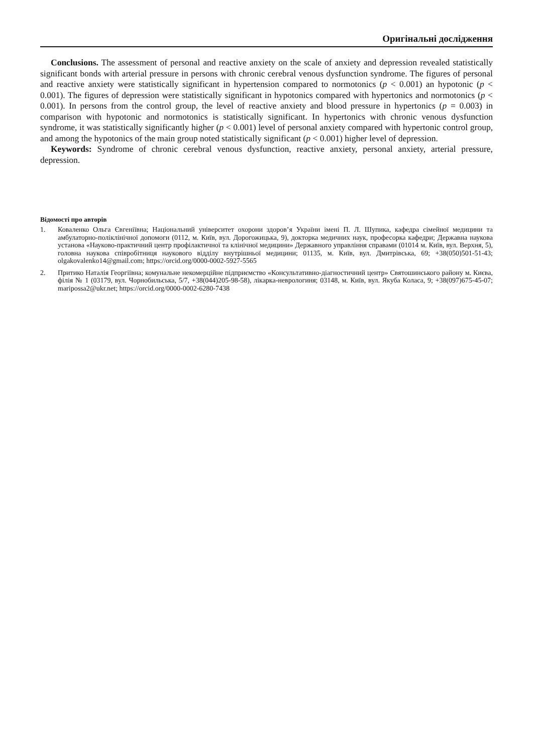Оригінальні дослідження
Conclusions. The assessment of personal and reactive anxiety on the scale of anxiety and depression revealed statistically significant bonds with arterial pressure in persons with chronic cerebral venous dysfunction syndrome. The figures of personal and reactive anxiety were statistically significant in hypertension compared to normotonics (p < 0.001) an hypotonic (p < 0.001). The figures of depression were statistically significant in hypotonics compared with hypertonics and normotonics (p < 0.001). In persons from the control group, the level of reactive anxiety and blood pressure in hypertonics (p = 0.003) in comparison with hypotonic and normotonics is statistically significant. In hypertonics with chronic venous dysfunction syndrome, it was statistically significantly higher (p < 0.001) level of personal anxiety compared with hypertonic control group, and among the hypotonics of the main group noted statistically significant (p < 0.001) higher level of depression.
Keywords: Syndrome of chronic cerebral venous dysfunction, reactive anxiety, personal anxiety, arterial pressure, depression.
Відомості про авторів
1. Коваленко Ольга Євгеніївна; Національний університет охорони здоров’я України імені П. Л. Шупика, кафедра сімейної медицини та амбулаторно-поліклінічної допомоги (0112, м. Київ, вул. Дорогожицька, 9), докторка медичних наук, професорка кафедри; Державна наукова установа «Науково-практичний центр профілактичної та клінічної медицини» Державного управління справами (01014 м. Київ, вул. Верхня, 5), головна наукова співробітниця наукового відділу внутрішньої медицини; 01135, м. Київ, вул. Дмитрівська, 69; +38(050)501-51-43; olgakovalenko14@gmail.com; https://orcid.org/0000-0002-5927-5565
2. Притико Наталія Георгіївна; комунальне некомерційне підприємство «Консультативно-діагностичний центр» Святошинського району м. Києва, філія № 1 (03179, вул. Чорнобильська, 5/7, +38(044)205-98-58), лікарка-невролог­иня; 03148, м. Київ, вул. Якуба Коласа, 9; +38(097)675-45-07; maripossa2@ukr.net; https://orcid.org/0000-0002-6280-7438